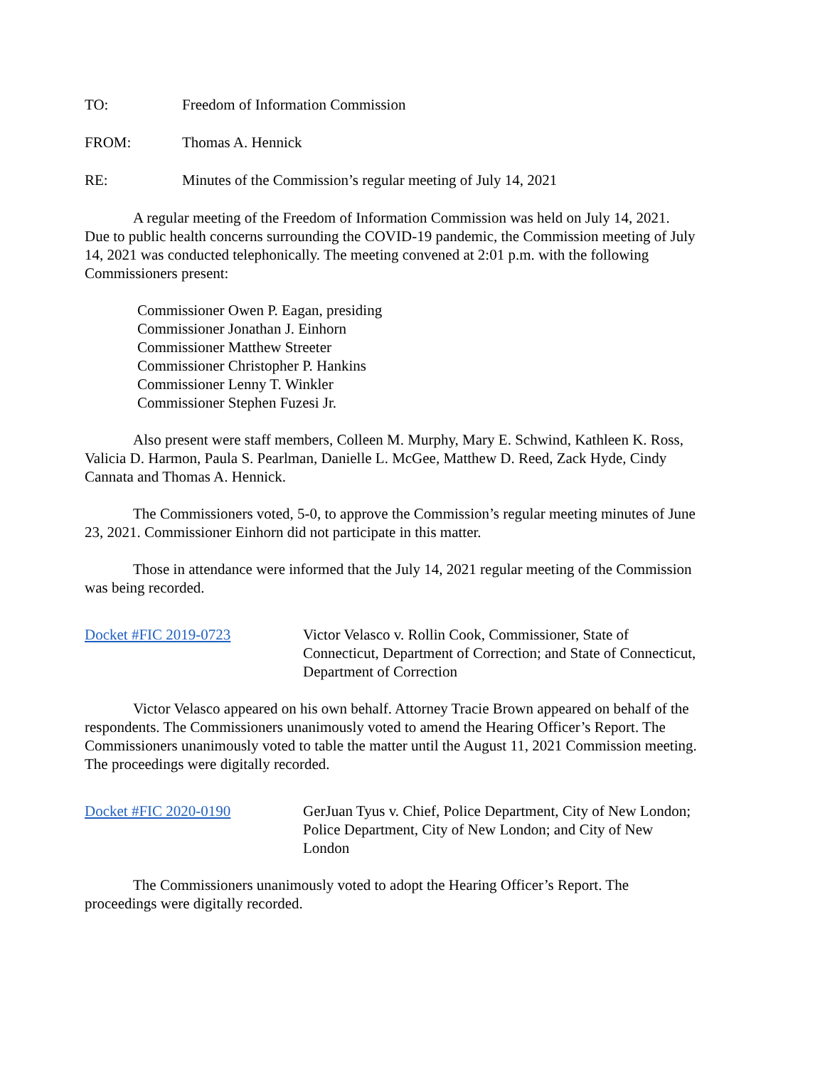TO: Freedom of Information Commission
FROM: Thomas A. Hennick
RE: Minutes of the Commission’s regular meeting of July 14, 2021
A regular meeting of the Freedom of Information Commission was held on July 14, 2021. Due to public health concerns surrounding the COVID-19 pandemic, the Commission meeting of July 14, 2021 was conducted telephonically. The meeting convened at 2:01 p.m. with the following Commissioners present:
Commissioner Owen P. Eagan, presiding
Commissioner Jonathan J. Einhorn
Commissioner Matthew Streeter
Commissioner Christopher P. Hankins
Commissioner Lenny T. Winkler
Commissioner Stephen Fuzesi Jr.
Also present were staff members, Colleen M. Murphy, Mary E. Schwind, Kathleen K. Ross, Valicia D. Harmon, Paula S. Pearlman, Danielle L. McGee, Matthew D. Reed, Zack Hyde, Cindy Cannata and Thomas A. Hennick.
The Commissioners voted, 5-0, to approve the Commission’s regular meeting minutes of June 23, 2021. Commissioner Einhorn did not participate in this matter.
Those in attendance were informed that the July 14, 2021 regular meeting of the Commission was being recorded.
Docket #FIC 2019-0723 Victor Velasco v. Rollin Cook, Commissioner, State of Connecticut, Department of Correction; and State of Connecticut, Department of Correction
Victor Velasco appeared on his own behalf. Attorney Tracie Brown appeared on behalf of the respondents. The Commissioners unanimously voted to amend the Hearing Officer’s Report. The Commissioners unanimously voted to table the matter until the August 11, 2021 Commission meeting. The proceedings were digitally recorded.
Docket #FIC 2020-0190 GerJuan Tyus v. Chief, Police Department, City of New London; Police Department, City of New London; and City of New London
The Commissioners unanimously voted to adopt the Hearing Officer’s Report. The proceedings were digitally recorded.